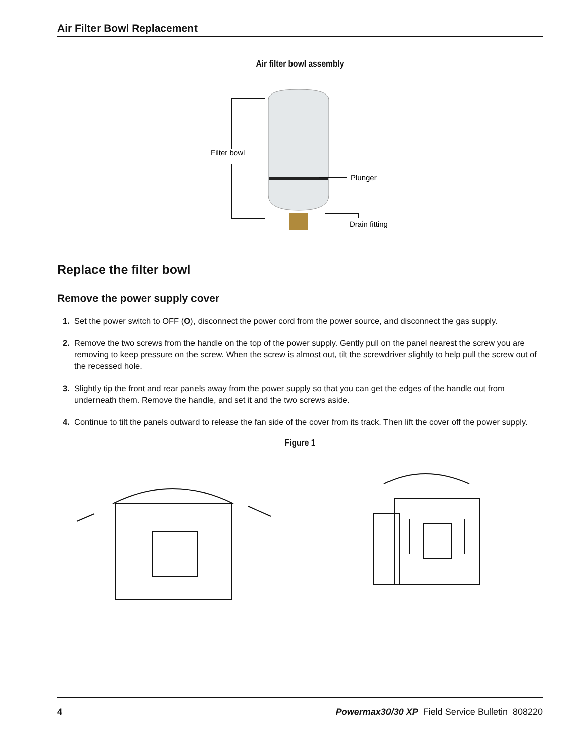Air Filter Bowl Replacement
Air filter bowl assembly
Filter bowl
Plunger
Drain fitting
Replace the filter bowl
Remove the power supply cover
1. Set the power switch to OFF (O), disconnect the power cord from the power source, and disconnect the gas supply.
2. Remove the two screws from the handle on the top of the power supply. Gently pull on the panel nearest the screw you are removing to keep pressure on the screw. When the screw is almost out, tilt the screwdriver slightly to help pull the screw out of the recessed hole.
3. Slightly tip the front and rear panels away from the power supply so that you can get the edges of the handle out from underneath them. Remove the handle, and set it and the two screws aside.
4. Continue to tilt the panels outward to release the fan side of the cover from its track. Then lift the cover off the power supply.
Figure 1
4 Powermax30/30 XP Field Service Bulletin 808220